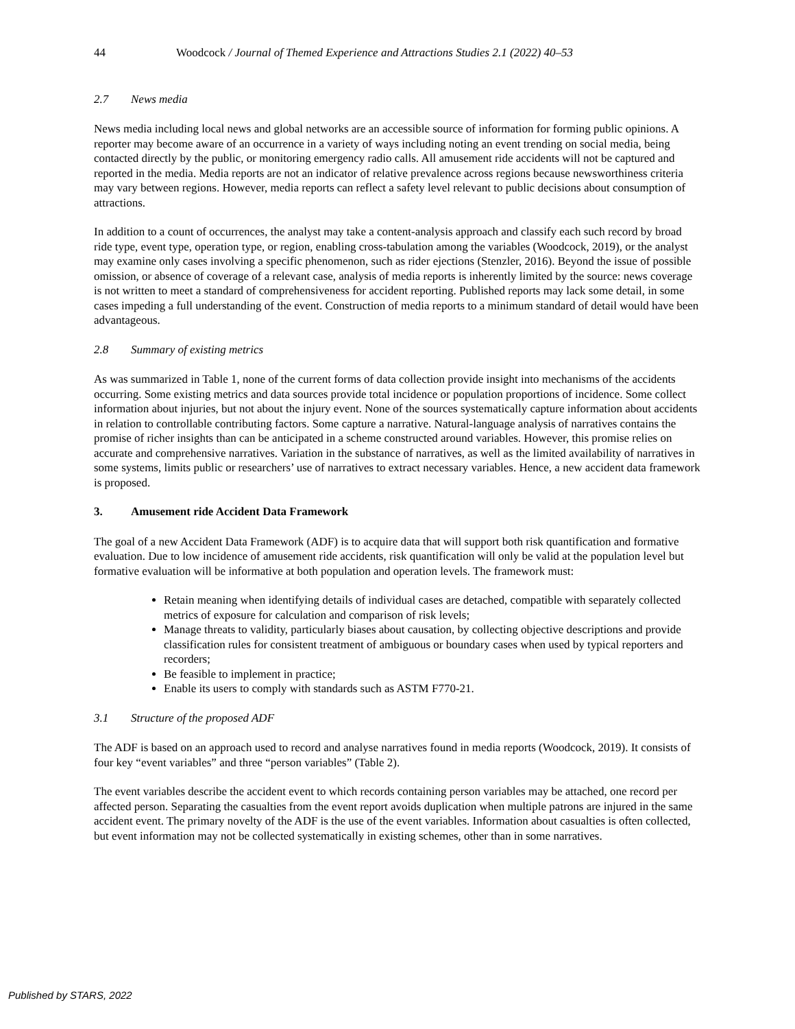44 Woodcock / Journal of Themed Experience and Attractions Studies 2.1 (2022) 40–53
2.7 News media
News media including local news and global networks are an accessible source of information for forming public opinions. A reporter may become aware of an occurrence in a variety of ways including noting an event trending on social media, being contacted directly by the public, or monitoring emergency radio calls. All amusement ride accidents will not be captured and reported in the media. Media reports are not an indicator of relative prevalence across regions because newsworthiness criteria may vary between regions. However, media reports can reflect a safety level relevant to public decisions about consumption of attractions.
In addition to a count of occurrences, the analyst may take a content-analysis approach and classify each such record by broad ride type, event type, operation type, or region, enabling cross-tabulation among the variables (Woodcock, 2019), or the analyst may examine only cases involving a specific phenomenon, such as rider ejections (Stenzler, 2016). Beyond the issue of possible omission, or absence of coverage of a relevant case, analysis of media reports is inherently limited by the source: news coverage is not written to meet a standard of comprehensiveness for accident reporting. Published reports may lack some detail, in some cases impeding a full understanding of the event. Construction of media reports to a minimum standard of detail would have been advantageous.
2.8 Summary of existing metrics
As was summarized in Table 1, none of the current forms of data collection provide insight into mechanisms of the accidents occurring. Some existing metrics and data sources provide total incidence or population proportions of incidence. Some collect information about injuries, but not about the injury event. None of the sources systematically capture information about accidents in relation to controllable contributing factors. Some capture a narrative. Natural-language analysis of narratives contains the promise of richer insights than can be anticipated in a scheme constructed around variables. However, this promise relies on accurate and comprehensive narratives. Variation in the substance of narratives, as well as the limited availability of narratives in some systems, limits public or researchers’ use of narratives to extract necessary variables. Hence, a new accident data framework is proposed.
3. Amusement ride Accident Data Framework
The goal of a new Accident Data Framework (ADF) is to acquire data that will support both risk quantification and formative evaluation. Due to low incidence of amusement ride accidents, risk quantification will only be valid at the population level but formative evaluation will be informative at both population and operation levels. The framework must:
Retain meaning when identifying details of individual cases are detached, compatible with separately collected metrics of exposure for calculation and comparison of risk levels;
Manage threats to validity, particularly biases about causation, by collecting objective descriptions and provide classification rules for consistent treatment of ambiguous or boundary cases when used by typical reporters and recorders;
Be feasible to implement in practice;
Enable its users to comply with standards such as ASTM F770-21.
3.1 Structure of the proposed ADF
The ADF is based on an approach used to record and analyse narratives found in media reports (Woodcock, 2019). It consists of four key “event variables” and three “person variables” (Table 2).
The event variables describe the accident event to which records containing person variables may be attached, one record per affected person. Separating the casualties from the event report avoids duplication when multiple patrons are injured in the same accident event. The primary novelty of the ADF is the use of the event variables. Information about casualties is often collected, but event information may not be collected systematically in existing schemes, other than in some narratives.
Published by STARS, 2022